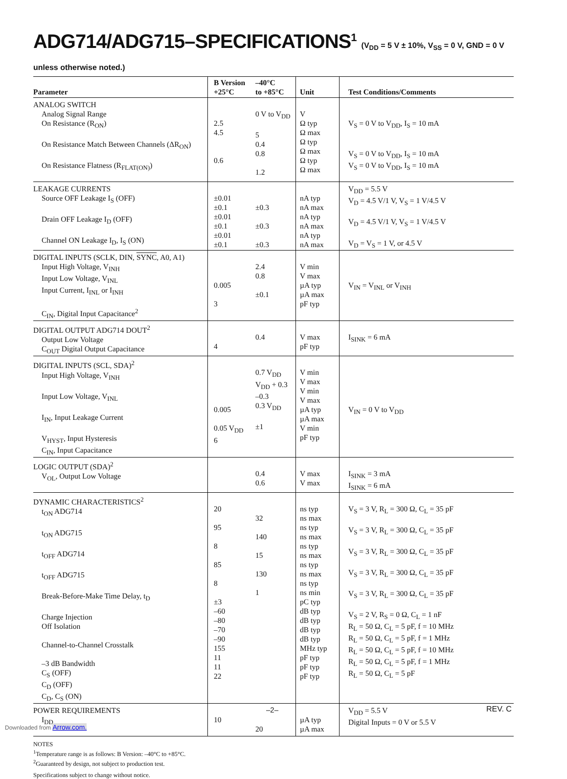ADG714/ADG715–SPECIFICATIONS<sup>1</sup> (V<sub>DD</sub> = 5 V ± 10%, V<sub>SS</sub> = 0 V, GND = 0 V unless otherwise noted.)
| Parameter | B Version +25°C | –40°C to +85°C | Unit | Test Conditions/Comments |
| --- | --- | --- | --- | --- |
| ANALOG SWITCH Analog Signal Range On Resistance (R<sub>ON</sub>) On Resistance Match Between Channels (ΔR<sub>ON</sub>) On Resistance Flatness (R<sub>FLAT(ON)</sub>) | 2.5 4.5 0.6 | 0 V to V<sub>DD</sub> 5 0.4 0.8 1.2 | V Ω typ Ω max Ω typ Ω max Ω typ Ω max | V<sub>S</sub> = 0 V to V<sub>DD</sub>, I<sub>S</sub> = 10 mA V<sub>S</sub> = 0 V to V<sub>DD</sub>, I<sub>S</sub> = 10 mA V<sub>S</sub> = 0 V to V<sub>DD</sub>, I<sub>S</sub> = 10 mA |
| LEAKAGE CURRENTS Source OFF Leakage I<sub>S</sub> (OFF) Drain OFF Leakage I<sub>D</sub> (OFF) Channel ON Leakage I<sub>D</sub>, I<sub>S</sub> (ON) | ±0.01 ±0.1 ±0.01 ±0.1 ±0.01 ±0.1 | ±0.3 ±0.3 ±0.3 | nA typ nA max nA typ nA max nA typ nA max | V<sub>DD</sub> = 5.5 V V<sub>D</sub> = 4.5 V/1 V, V<sub>S</sub> = 1 V/4.5 V V<sub>D</sub> = 4.5 V/1 V, V<sub>S</sub> = 1 V/4.5 V V<sub>D</sub> = V<sub>S</sub> = 1 V, or 4.5 V |
| DIGITAL INPUTS (SCLK, DIN, SYNC , A0, A1) Input High Voltage, V<sub>INH</sub> Input Low Voltage, V<sub>INL</sub> Input Current, I<sub>INL</sub> or I<sub>INH</sub> C<sub>IN</sub>, Digital Input Capacitance<sup>2</sup> | 0.005 3 | 2.4 0.8 ±0.1 | V min V max µA typ µA max pF typ | V<sub>IN</sub> = V<sub>INL</sub> or V<sub>INH</sub> |
| DIGITAL OUTPUT ADG714 DOUT<sup>2</sup> Output Low Voltage C<sub>OUT</sub> Digital Output Capacitance | 4 | 0.4 | V max pF typ | I<sub>SINK</sub> = 6 mA |
| DIGITAL INPUTS (SCL, SDA)<sup>2</sup> Input High Voltage, V<sub>INH</sub> Input Low Voltage, V<sub>INL</sub> I<sub>IN</sub>, Input Leakage Current V<sub>HYST</sub>, Input Hysteresis C<sub>IN</sub>, Input Capacitance | 0.005 0.05 V<sub>DD</sub> 6 | 0.7 V<sub>DD</sub> V<sub>DD</sub> + 0.3 –0.3 0.3 V<sub>DD</sub> ±1 | V min V max V min V max µA typ µA max V min pF typ | V<sub>IN</sub> = 0 V to V<sub>DD</sub> |
| LOGIC OUTPUT (SDA)<sup>2</sup> V<sub>OL</sub>, Output Low Voltage | | 0.4 0.6 | V max V max | I<sub>SINK</sub> = 3 mA I<sub>SINK</sub> = 6 mA |
| DYNAMIC CHARACTERISTICS<sup>2</sup> t<sub>ON</sub> ADG714 t<sub>ON</sub> ADG715 t<sub>OFF</sub> ADG714 t<sub>OFF</sub> ADG715 Break-Before-Make Time Delay, t<sub>D</sub> Charge Injection Off Isolation Channel-to-Channel Crosstalk –3 dB Bandwidth C<sub>S</sub> (OFF) C<sub>D</sub> (OFF) C<sub>D</sub>, C<sub>S</sub> (ON) | 20 95 8 85 8 ±3 –60 –80 –70 –90 155 11 11 22 | 32 140 15 130 1 | ns typ ns max ns typ ns max ns typ ns max ns typ ns max ns typ ns min pC typ dB typ dB typ dB typ dB typ MHz typ pF typ pF typ pF typ | V<sub>S</sub> = 3 V, R<sub>L</sub> = 300 Ω, C<sub>L</sub> = 35 pF V<sub>S</sub> = 3 V, R<sub>L</sub> = 300 Ω, C<sub>L</sub> = 35 pF V<sub>S</sub> = 3 V, R<sub>L</sub> = 300 Ω, C<sub>L</sub> = 35 pF V<sub>S</sub> = 3 V, R<sub>L</sub> = 300 Ω, C<sub>L</sub> = 35 pF V<sub>S</sub> = 3 V, R<sub>L</sub> = 300 Ω, C<sub>L</sub> = 35 pF V<sub>S</sub> = 2 V, R<sub>S</sub> = 0 Ω, C<sub>L</sub> = 1 nF R<sub>L</sub> = 50 Ω, C<sub>L</sub> = 5 pF, f = 10 MHz R<sub>L</sub> = 50 Ω, C<sub>L</sub> = 5 pF, f = 1 MHz R<sub>L</sub> = 50 Ω, C<sub>L</sub> = 5 pF, f = 10 MHz R<sub>L</sub> = 50 Ω, C<sub>L</sub> = 5 pF, f = 1 MHz R<sub>L</sub> = 50 Ω, C<sub>L</sub> = 5 pF |
| POWER REQUIREMENTS I<sub>DD</sub> | 10 | 20 | µA typ µA max | V<sub>DD</sub> = 5.5 V Digital Inputs = 0 V or 5.5 V |
NOTES
<sup>1</sup> Temperature range is as follows: B Version: –40°C to +85°C.
<sup>2</sup> Guaranteed by design, not subject to production test.
Specifications subject to change without notice.
–2– REV. C
Downloaded from Arrow.com.